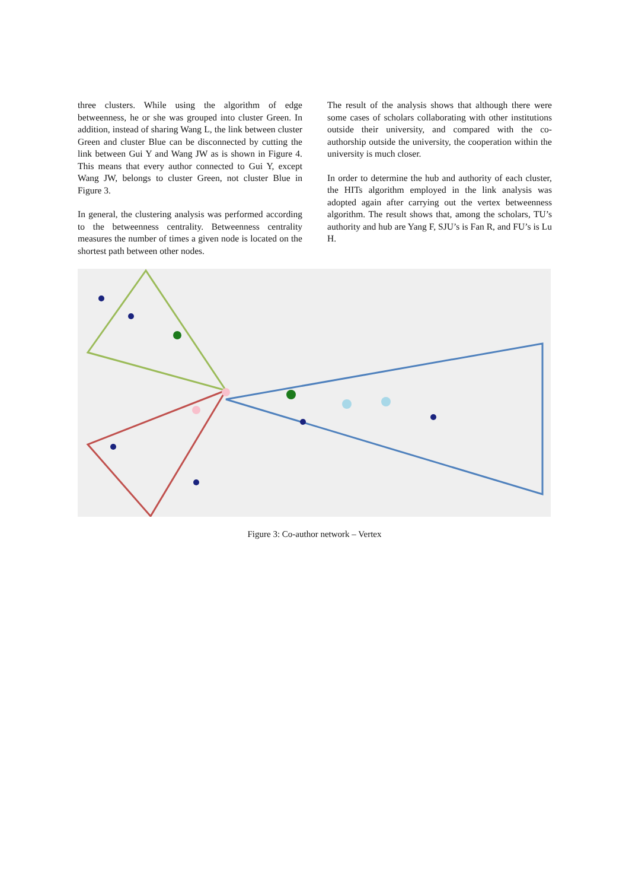three clusters. While using the algorithm of edge betweenness, he or she was grouped into cluster Green. In addition, instead of sharing Wang L, the link between cluster Green and cluster Blue can be disconnected by cutting the link between Gui Y and Wang JW as is shown in Figure 4. This means that every author connected to Gui Y, except Wang JW, belongs to cluster Green, not cluster Blue in Figure 3.
In general, the clustering analysis was performed according to the betweenness centrality. Betweenness centrality measures the number of times a given node is located on the shortest path between other nodes.
The result of the analysis shows that although there were some cases of scholars collaborating with other institutions outside their university, and compared with the co-authorship outside the university, the cooperation within the university is much closer.
In order to determine the hub and authority of each cluster, the HITs algorithm employed in the link analysis was adopted again after carrying out the vertex betweenness algorithm. The result shows that, among the scholars, TU’s authority and hub are Yang F, SJU’s is Fan R, and FU’s is Lu H.
Figure 3: Co-author network – Vertex